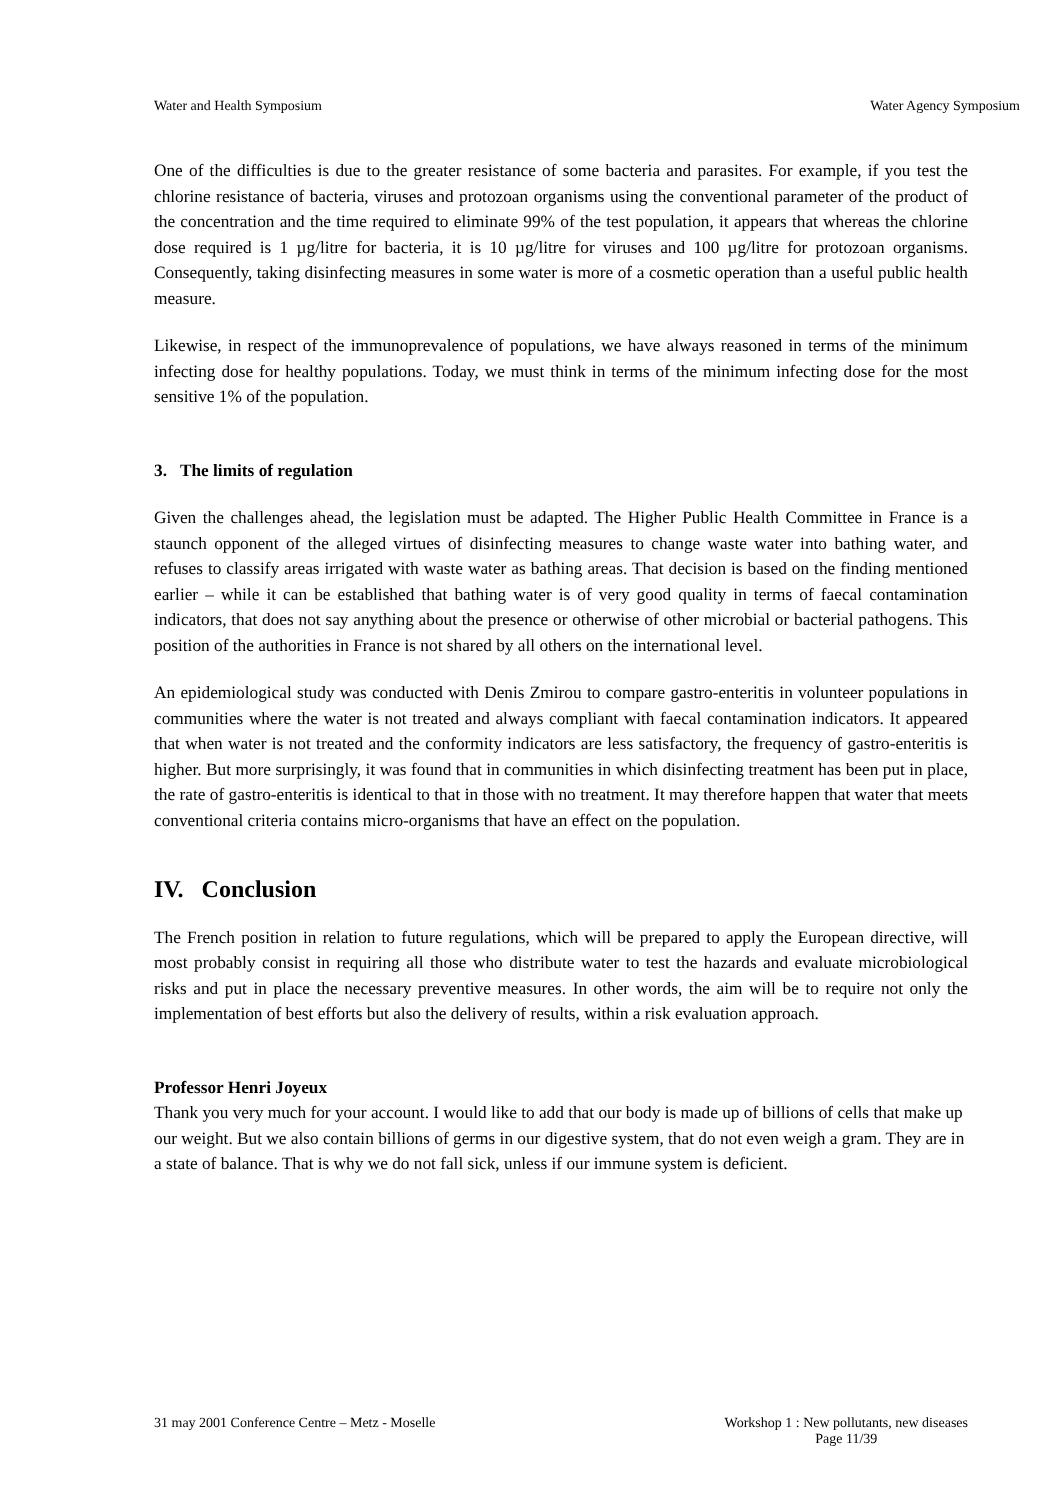Water and Health Symposium Water Agency Symposium
One of the difficulties is due to the greater resistance of some bacteria and parasites. For example, if you test the chlorine resistance of bacteria, viruses and protozoan organisms using the conventional parameter of the product of the concentration and the time required to eliminate 99% of the test population, it appears that whereas the chlorine dose required is 1 µg/litre for bacteria, it is 10 µg/litre for viruses and 100 µg/litre for protozoan organisms. Consequently, taking disinfecting measures in some water is more of a cosmetic operation than a useful public health measure.
Likewise, in respect of the immunoprevalence of populations, we have always reasoned in terms of the minimum infecting dose for healthy populations. Today, we must think in terms of the minimum infecting dose for the most sensitive 1% of the population.
3. The limits of regulation
Given the challenges ahead, the legislation must be adapted. The Higher Public Health Committee in France is a staunch opponent of the alleged virtues of disinfecting measures to change waste water into bathing water, and refuses to classify areas irrigated with waste water as bathing areas. That decision is based on the finding mentioned earlier – while it can be established that bathing water is of very good quality in terms of faecal contamination indicators, that does not say anything about the presence or otherwise of other microbial or bacterial pathogens. This position of the authorities in France is not shared by all others on the international level.
An epidemiological study was conducted with Denis Zmirou to compare gastro-enteritis in volunteer populations in communities where the water is not treated and always compliant with faecal contamination indicators. It appeared that when water is not treated and the conformity indicators are less satisfactory, the frequency of gastro-enteritis is higher. But more surprisingly, it was found that in communities in which disinfecting treatment has been put in place, the rate of gastro-enteritis is identical to that in those with no treatment. It may therefore happen that water that meets conventional criteria contains micro-organisms that have an effect on the population.
IV. Conclusion
The French position in relation to future regulations, which will be prepared to apply the European directive, will most probably consist in requiring all those who distribute water to test the hazards and evaluate microbiological risks and put in place the necessary preventive measures. In other words, the aim will be to require not only the implementation of best efforts but also the delivery of results, within a risk evaluation approach.
Professor Henri Joyeux
Thank you very much for your account. I would like to add that our body is made up of billions of cells that make up our weight. But we also contain billions of germs in our digestive system, that do not even weigh a gram. They are in a state of balance. That is why we do not fall sick, unless if our immune system is deficient.
31 may 2001 Conference Centre – Metz - Moselle Workshop 1 : New pollutants, new diseases
Page 11/39